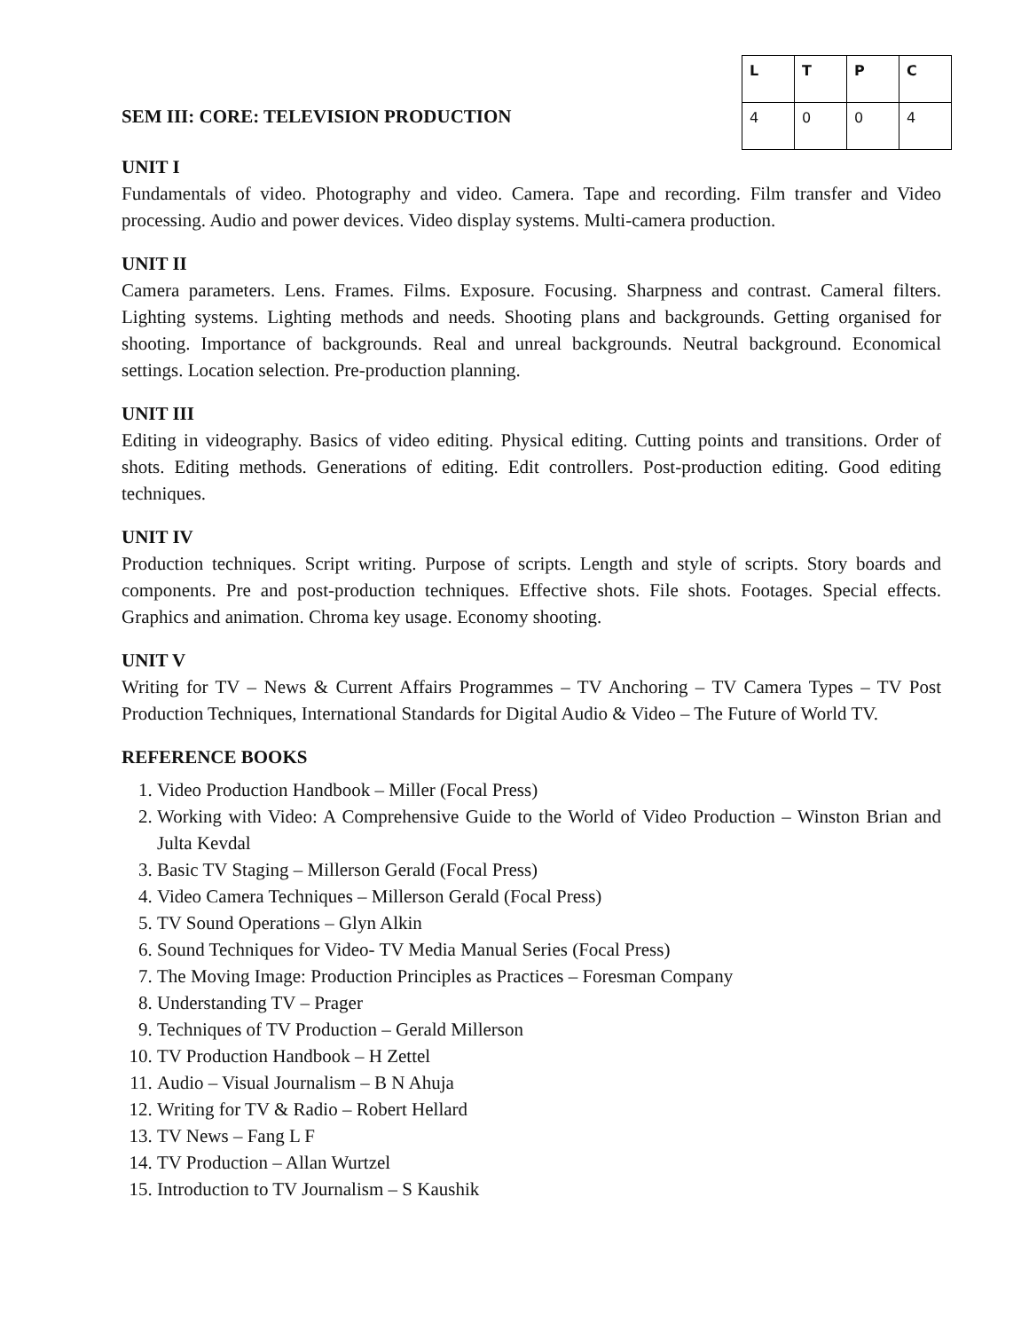SEM III: CORE: TELEVISION PRODUCTION
| L | T | P | C |
| --- | --- | --- | --- |
| 4 | 0 | 0 | 4 |
UNIT I
Fundamentals of video. Photography and video. Camera. Tape and recording. Film transfer and Video processing. Audio and power devices. Video display systems. Multi-camera production.
UNIT II
Camera parameters. Lens. Frames. Films. Exposure. Focusing. Sharpness and contrast. Cameral filters. Lighting systems. Lighting methods and needs. Shooting plans and backgrounds. Getting organised for shooting. Importance of backgrounds. Real and unreal backgrounds. Neutral background. Economical settings. Location selection. Pre-production planning.
UNIT III
Editing in videography. Basics of video editing. Physical editing. Cutting points and transitions. Order of shots. Editing methods. Generations of editing. Edit controllers. Post-production editing. Good editing techniques.
UNIT IV
Production techniques. Script writing. Purpose of scripts. Length and style of scripts. Story boards and components. Pre and post-production techniques. Effective shots. File shots. Footages. Special effects. Graphics and animation. Chroma key usage. Economy shooting.
UNIT V
Writing for TV – News & Current Affairs Programmes – TV Anchoring – TV Camera Types – TV Post Production Techniques, International Standards for Digital Audio & Video – The Future of World TV.
REFERENCE BOOKS
1. Video Production Handbook – Miller (Focal Press)
2. Working with Video: A Comprehensive Guide to the World of Video Production – Winston Brian and Julta Kevdal
3. Basic TV Staging – Millerson Gerald (Focal Press)
4. Video Camera Techniques – Millerson Gerald (Focal Press)
5. TV Sound Operations – Glyn Alkin
6. Sound Techniques for Video- TV Media Manual Series (Focal Press)
7. The Moving Image: Production Principles as Practices – Foresman Company
8. Understanding TV – Prager
9. Techniques of TV Production – Gerald Millerson
10. TV Production Handbook – H Zettel
11. Audio – Visual Journalism – B N Ahuja
12. Writing for TV & Radio – Robert Hellard
13. TV News – Fang L F
14. TV Production – Allan Wurtzel
15. Introduction to TV Journalism – S Kaushik